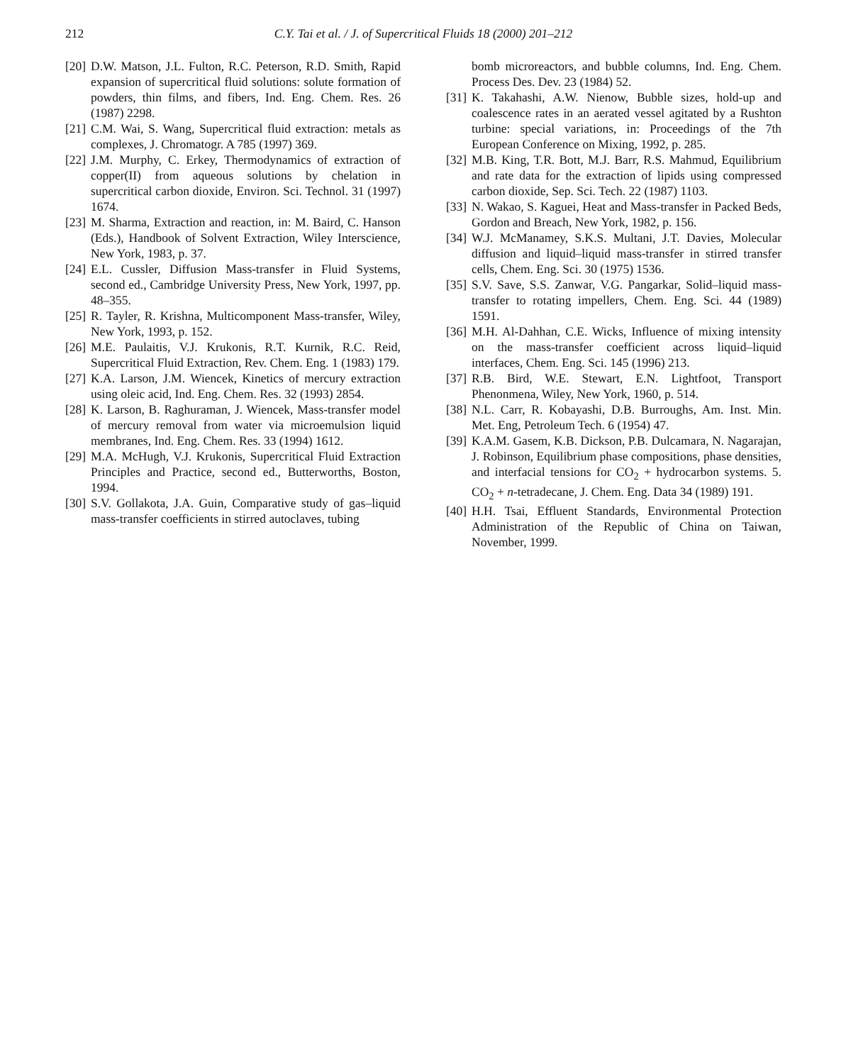212 C.Y. Tai et al. / J. of Supercritical Fluids 18 (2000) 201–212
[20] D.W. Matson, J.L. Fulton, R.C. Peterson, R.D. Smith, Rapid expansion of supercritical fluid solutions: solute formation of powders, thin films, and fibers, Ind. Eng. Chem. Res. 26 (1987) 2298.
[21] C.M. Wai, S. Wang, Supercritical fluid extraction: metals as complexes, J. Chromatogr. A 785 (1997) 369.
[22] J.M. Murphy, C. Erkey, Thermodynamics of extraction of copper(II) from aqueous solutions by chelation in supercritical carbon dioxide, Environ. Sci. Technol. 31 (1997) 1674.
[23] M. Sharma, Extraction and reaction, in: M. Baird, C. Hanson (Eds.), Handbook of Solvent Extraction, Wiley Interscience, New York, 1983, p. 37.
[24] E.L. Cussler, Diffusion Mass-transfer in Fluid Systems, second ed., Cambridge University Press, New York, 1997, pp. 48–355.
[25] R. Tayler, R. Krishna, Multicomponent Mass-transfer, Wiley, New York, 1993, p. 152.
[26] M.E. Paulaitis, V.J. Krukonis, R.T. Kurnik, R.C. Reid, Supercritical Fluid Extraction, Rev. Chem. Eng. 1 (1983) 179.
[27] K.A. Larson, J.M. Wiencek, Kinetics of mercury extraction using oleic acid, Ind. Eng. Chem. Res. 32 (1993) 2854.
[28] K. Larson, B. Raghuraman, J. Wiencek, Mass-transfer model of mercury removal from water via microemulsion liquid membranes, Ind. Eng. Chem. Res. 33 (1994) 1612.
[29] M.A. McHugh, V.J. Krukonis, Supercritical Fluid Extraction Principles and Practice, second ed., Butterworths, Boston, 1994.
[30] S.V. Gollakota, J.A. Guin, Comparative study of gas–liquid mass-transfer coefficients in stirred autoclaves, tubing
bomb microreactors, and bubble columns, Ind. Eng. Chem. Process Des. Dev. 23 (1984) 52.
[31] K. Takahashi, A.W. Nienow, Bubble sizes, hold-up and coalescence rates in an aerated vessel agitated by a Rushton turbine: special variations, in: Proceedings of the 7th European Conference on Mixing, 1992, p. 285.
[32] M.B. King, T.R. Bott, M.J. Barr, R.S. Mahmud, Equilibrium and rate data for the extraction of lipids using compressed carbon dioxide, Sep. Sci. Tech. 22 (1987) 1103.
[33] N. Wakao, S. Kaguei, Heat and Mass-transfer in Packed Beds, Gordon and Breach, New York, 1982, p. 156.
[34] W.J. McManamey, S.K.S. Multani, J.T. Davies, Molecular diffusion and liquid–liquid mass-transfer in stirred transfer cells, Chem. Eng. Sci. 30 (1975) 1536.
[35] S.V. Save, S.S. Zanwar, V.G. Pangarkar, Solid–liquid mass-transfer to rotating impellers, Chem. Eng. Sci. 44 (1989) 1591.
[36] M.H. Al-Dahhan, C.E. Wicks, Influence of mixing intensity on the mass-transfer coefficient across liquid–liquid interfaces, Chem. Eng. Sci. 145 (1996) 213.
[37] R.B. Bird, W.E. Stewart, E.N. Lightfoot, Transport Phenonmena, Wiley, New York, 1960, p. 514.
[38] N.L. Carr, R. Kobayashi, D.B. Burroughs, Am. Inst. Min. Met. Eng, Petroleum Tech. 6 (1954) 47.
[39] K.A.M. Gasem, K.B. Dickson, P.B. Dulcamara, N. Nagarajan, J. Robinson, Equilibrium phase compositions, phase densities, and interfacial tensions for CO<sub>2</sub> + hydrocarbon systems. 5. CO<sub>2</sub> + n-tetradecane, J. Chem. Eng. Data 34 (1989) 191.
[40] H.H. Tsai, Effluent Standards, Environmental Protection Administration of the Republic of China on Taiwan, November, 1999.